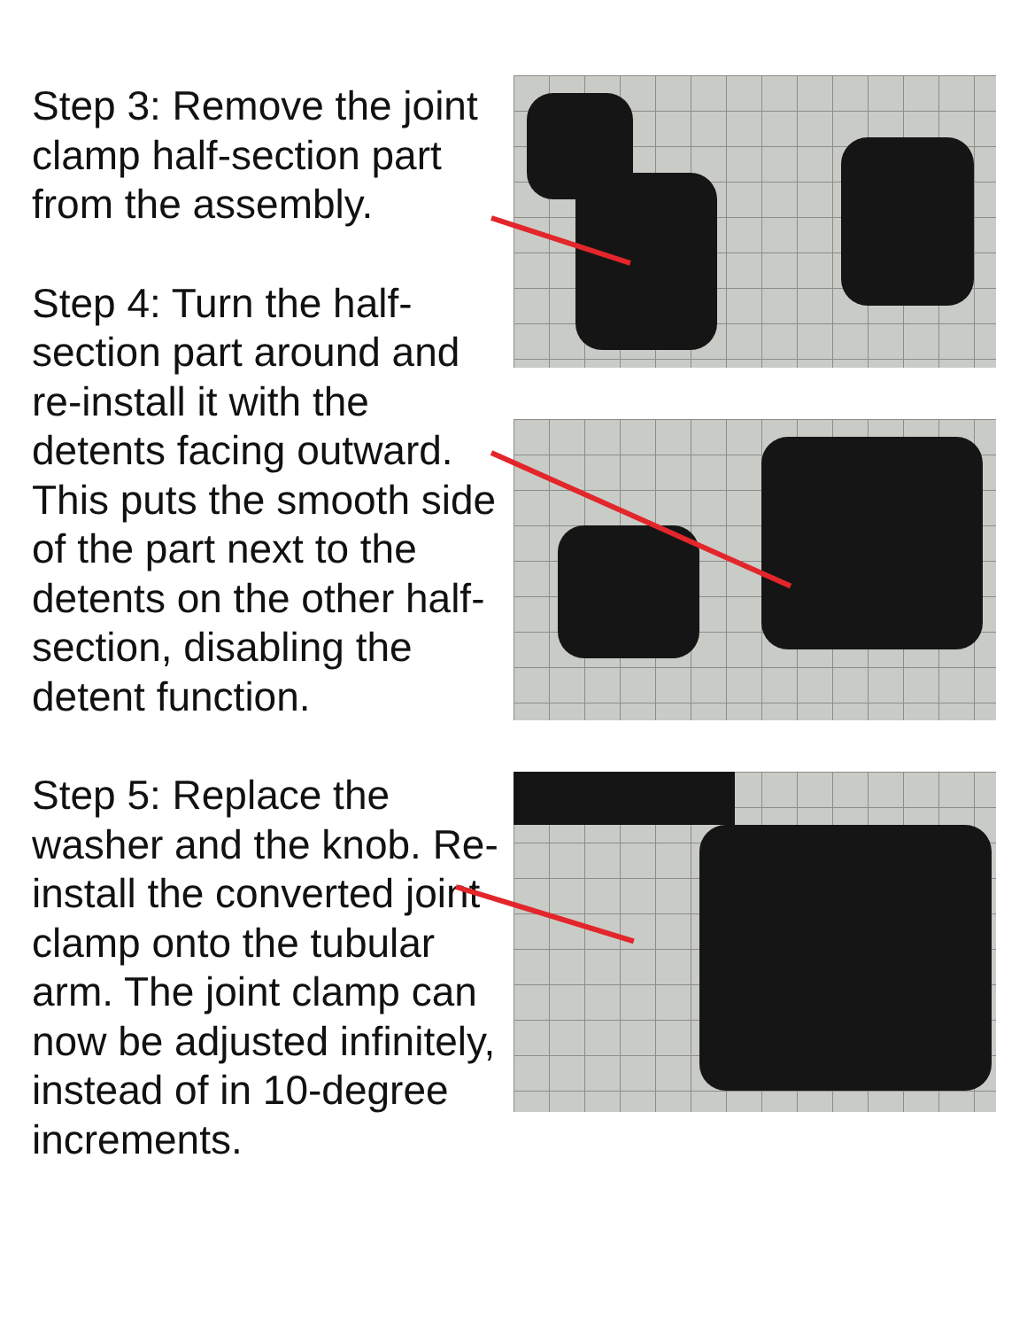Step 3: Remove the joint clamp half-section part from the assembly.
Step 4: Turn the half-section part around and re-install it with the detents facing outward. This puts the smooth side of the part next to the detents on the other half-section, disabling the detent function.
Step 5: Replace the washer and the knob. Re-install the converted joint clamp onto the tubular arm. The joint clamp can now be adjusted infinitely, instead of in 10-degree increments.